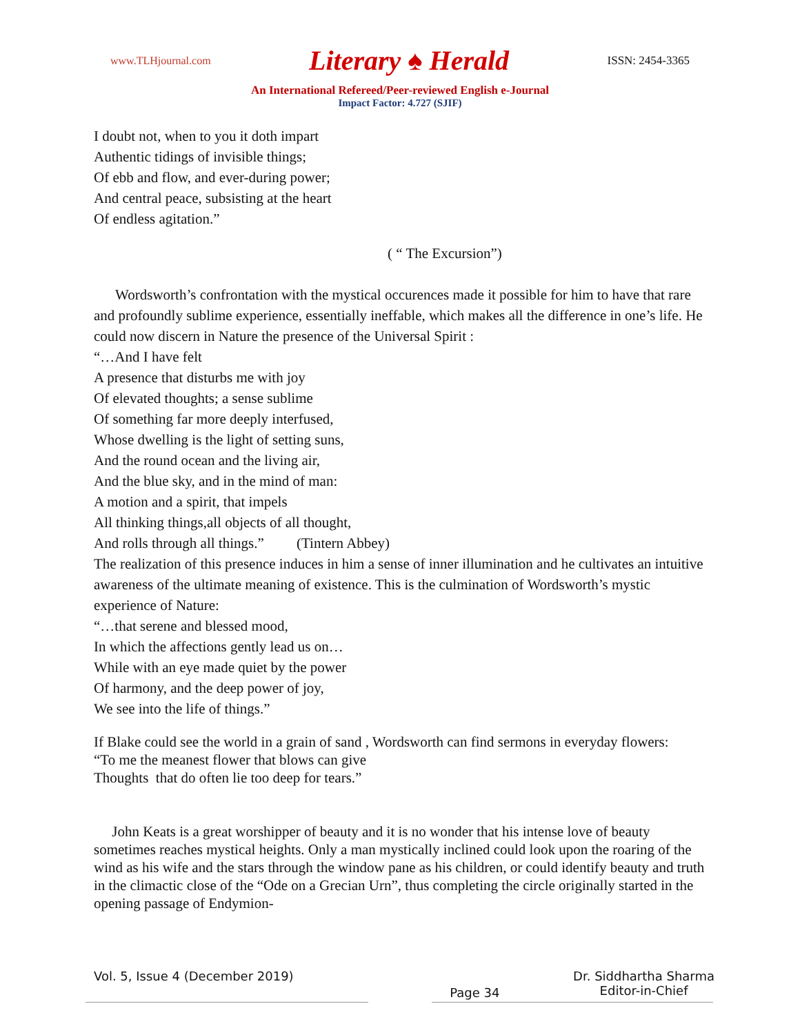www.TLHjournal.com Literary ♠ Herald ISSN: 2454-3365
An International Refereed/Peer-reviewed English e-Journal
Impact Factor: 4.727 (SJIF)
I doubt not, when to you it doth impart
Authentic tidings of invisible things;
Of ebb and flow, and ever-during power;
And central peace, subsisting at the heart
Of endless agitation.”
( “ The Excursion”)
Wordsworth’s confrontation with the mystical occurences made it possible for him to have that rare and profoundly sublime experience, essentially ineffable, which makes all the difference in one’s life. He could now discern in Nature the presence of the Universal Spirit :
“…And I have felt
A presence that disturbs me with joy
Of elevated thoughts; a sense sublime
Of something far more deeply interfused,
Whose dwelling is the light of setting suns,
And the round ocean and the living air,
And the blue sky, and in the mind of man:
A motion and a spirit, that impels
All thinking things,all objects of all thought,
And rolls through all things.” (Tintern Abbey)
The realization of this presence induces in him a sense of inner illumination and he cultivates an intuitive awareness of the ultimate meaning of existence. This is the culmination of Wordsworth’s mystic experience of Nature:
“…that serene and blessed mood,
In which the affections gently lead us on…
While with an eye made quiet by the power
Of harmony, and the deep power of joy,
We see into the life of things.”
If Blake could see the world in a grain of sand , Wordsworth can find sermons in everyday flowers:
“To me the meanest flower that blows can give
Thoughts that do often lie too deep for tears.”
John Keats is a great worshipper of beauty and it is no wonder that his intense love of beauty sometimes reaches mystical heights. Only a man mystically inclined could look upon the roaring of the wind as his wife and the stars through the window pane as his children, or could identify beauty and truth in the climactic close of the “Ode on a Grecian Urn”, thus completing the circle originally started in the opening passage of Endymion-
Vol. 5, Issue 4 (December 2019) Page 34 Dr. Siddhartha Sharma
Editor-in-Chief